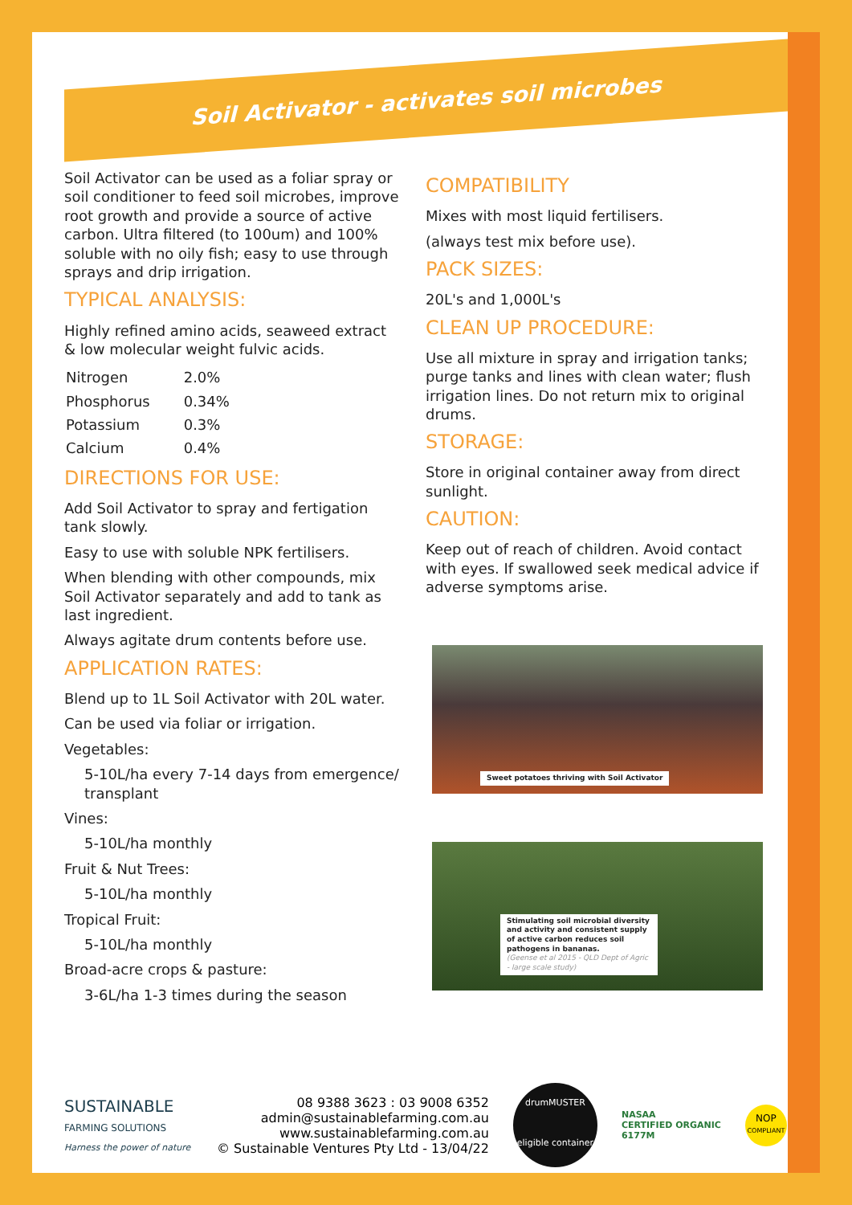Soil Activator - activates soil microbes
Soil Activator can be used as a foliar spray or soil conditioner to feed soil microbes, improve root growth and provide a source of active carbon. Ultra filtered (to 100um) and 100% soluble with no oily fish; easy to use through sprays and drip irrigation.
TYPICAL ANALYSIS:
Highly refined amino acids, seaweed extract & low molecular weight fulvic acids.
| Nitrogen | 2.0% |
| Phosphorus | 0.34% |
| Potassium | 0.3% |
| Calcium | 0.4% |
DIRECTIONS FOR USE:
Add Soil Activator to spray and fertigation tank slowly.
Easy to use with soluble NPK fertilisers.
When blending with other compounds, mix Soil Activator separately and add to tank as last ingredient.
Always agitate drum contents before use.
APPLICATION RATES:
Blend up to 1L Soil Activator with 20L water.
Can be used via foliar or irrigation.
Vegetables:
5-10L/ha every 7-14 days from emergence/ transplant
Vines:
5-10L/ha monthly
Fruit & Nut Trees:
5-10L/ha monthly
Tropical Fruit:
5-10L/ha monthly
Broad-acre crops & pasture:
3-6L/ha 1-3 times during the season
COMPATIBILITY
Mixes with most liquid fertilisers.
(always test mix before use).
PACK SIZES:
20L's and 1,000L's
CLEAN UP PROCEDURE:
Use all mixture in spray and irrigation tanks; purge tanks and lines with clean water; flush irrigation lines. Do not return mix to original drums.
STORAGE:
Store in original container away from direct sunlight.
CAUTION:
Keep out of reach of children. Avoid contact with eyes. If swallowed seek medical advice if adverse symptoms arise.
Sweet potatoes thriving with Soil Activator
Stimulating soil microbial diversity and activity and consistent supply of active carbon reduces soil pathogens in bananas.
(Geense et al 2015 - QLD Dept of Agric - large scale study)
SUSTAINABLE
FARMING SOLUTIONS
Harness the power of nature
08 9388 3623 : 03 9008 6352
admin@sustainablefarming.com.au
www.sustainablefarming.com.au
© Sustainable Ventures Pty Ltd - 13/04/22
drumMUSTER eligible container
NASAA
CERTIFIED ORGANIC
6177M
NOP
COMPLIANT